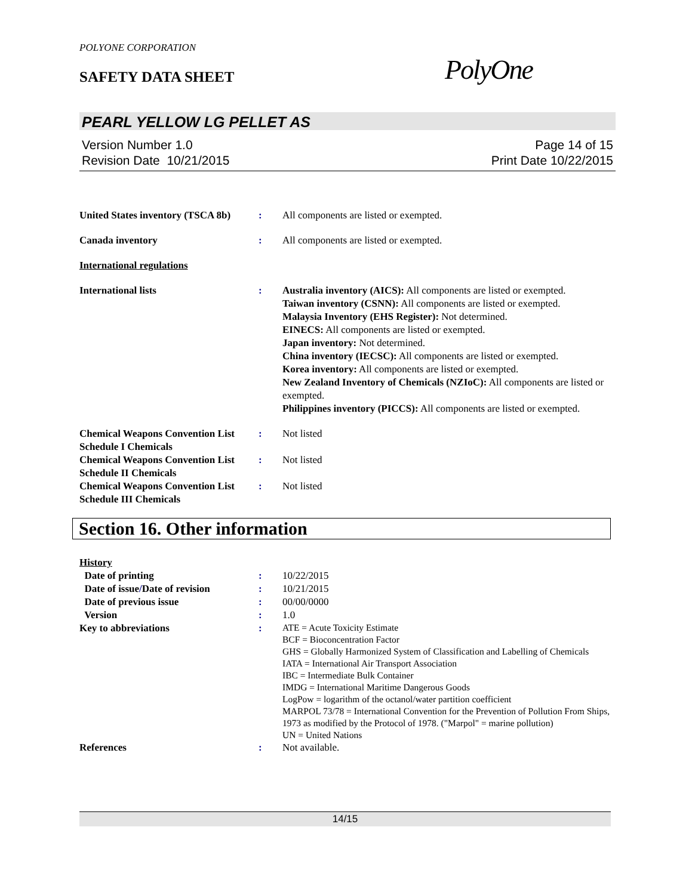POLYONE CORPORATION
SAFETY DATA SHEET PolyOne
PEARL YELLOW LG PELLET AS
Version Number 1.0
Revision Date 10/21/2015
Page 14 of 15
Print Date 10/22/2015
United States inventory (TSCA 8b)
: All components are listed or exempted.
Canada inventory : All components are listed or exempted.
International regulations
International lists : Australia inventory (AICS): All components are listed or exempted.
Taiwan inventory (CSNN): All components are listed or exempted.
Malaysia Inventory (EHS Register): Not determined.
EINECS: All components are listed or exempted.
Japan inventory: Not determined.
China inventory (IECSC): All components are listed or exempted.
Korea inventory: All components are listed or exempted.
New Zealand Inventory of Chemicals (NZIoC): All components are listed or exempted.
Philippines inventory (PICCS): All components are listed or exempted.
Chemical Weapons Convention List Schedule I Chemicals
: Not listed
Chemical Weapons Convention List Schedule II Chemicals
: Not listed
Chemical Weapons Convention List Schedule III Chemicals
: Not listed
Section 16. Other information
History
Date of printing : 10/22/2015
Date of issue/Date of revision
: 10/21/2015
Date of previous issue : 00/00/0000
Version : 1.0
Key to abbreviations :
ATE = Acute Toxicity Estimate
BCF = Bioconcentration Factor
GHS = Globally Harmonized System of Classification and Labelling of Chemicals
IATA = International Air Transport Association
IBC = Intermediate Bulk Container
IMDG = International Maritime Dangerous Goods
LogPow = logarithm of the octanol/water partition coefficient
MARPOL 73/78 = International Convention for the Prevention of Pollution From Ships, 1973 as modified by the Protocol of 1978. ("Marpol" = marine pollution)
UN = United Nations
References : Not available.
14/15